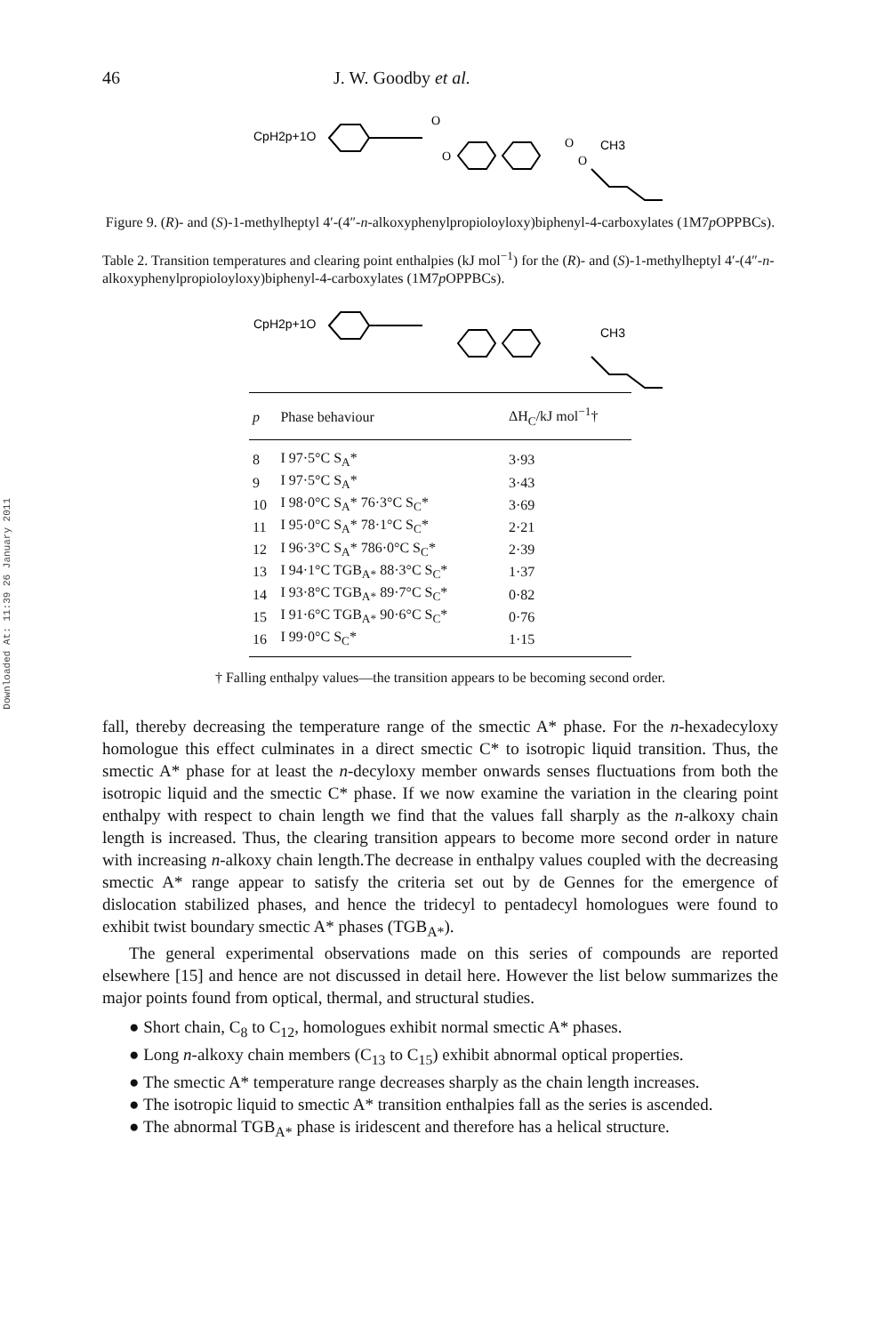Downloaded At: 11:39 26 January 2011
46 J. W. Goodby et al.
CpH2p+1O
O
O
O
O
CH3
Figure 9. (R)- and (S)-1-methylheptyl 4′-(4″-n-alkoxyphenylpropioloyloxy)biphenyl-4-carboxylates (1M7p OPPBCs).
Table 2. Transition temperatures and clearing point enthalpies (kJ mol<sup>−1</sup>) for the (R)- and (S)-1-methylheptyl 4′-(4″-n-alkoxyphenylpropioloyloxy)biphenyl-4-carboxylates (1M7p OPPBCs).
CpH2p+1O
CH3
| p | Phase behaviour | ΔH<sub>C</sub>/kJ mol<sup>−1</sup>† |
| --- | --- | --- |
| 8 | I 97·5°C S<sub>A</sub>* | 3·93 |
| 9 | I 97·5°C S<sub>A</sub>* | 3·43 |
| 10 | I 98·0°C S<sub>A</sub>* 76·3°C S<sub>C</sub>* | 3·69 |
| 11 | I 95·0°C S<sub>A</sub>* 78·1°C S<sub>C</sub>* | 2·21 |
| 12 | I 96·3°C S<sub>A</sub>* 786·0°C S<sub>C</sub>* | 2·39 |
| 13 | I 94·1°C TGB<sub>A*</sub> 88·3°C S<sub>C</sub>* | 1·37 |
| 14 | I 93·8°C TGB<sub>A*</sub> 89·7°C S<sub>C</sub>* | 0·82 |
| 15 | I 91·6°C TGB<sub>A*</sub> 90·6°C S<sub>C</sub>* | 0·76 |
| 16 | I 99·0°C S<sub>C</sub>* | 1·15 |
† Falling enthalpy values—the transition appears to be becoming second order.
fall, thereby decreasing the temperature range of the smectic A* phase. For the n-hexadecyloxy homologue this effect culminates in a direct smectic C* to isotropic liquid transition. Thus, the smectic A* phase for at least the n-decyloxy member onwards senses fluctuations from both the isotropic liquid and the smectic C* phase. If we now examine the variation in the clearing point enthalpy with respect to chain length we find that the values fall sharply as the n-alkoxy chain length is increased. Thus, the clearing transition appears to become more second order in nature with increasing n-alkoxy chain length.The decrease in enthalpy values coupled with the decreasing smectic A* range appear to satisfy the criteria set out by de Gennes for the emergence of dislocation stabilized phases, and hence the tridecyl to pentadecyl homologues were found to exhibit twist boundary smectic A* phases (TGB<sub>A*</sub>).
The general experimental observations made on this series of compounds are reported elsewhere [15] and hence are not discussed in detail here. However the list below summarizes the major points found from optical, thermal, and structural studies.
● Short chain, C<sub>8</sub> to C<sub>12</sub>, homologues exhibit normal smectic A* phases.
● Long n-alkoxy chain members (C<sub>13</sub> to C<sub>15</sub>) exhibit abnormal optical properties.
● The smectic A* temperature range decreases sharply as the chain length increases.
● The isotropic liquid to smectic A* transition enthalpies fall as the series is ascended.
● The abnormal TGB<sub>A*</sub> phase is iridescent and therefore has a helical structure.